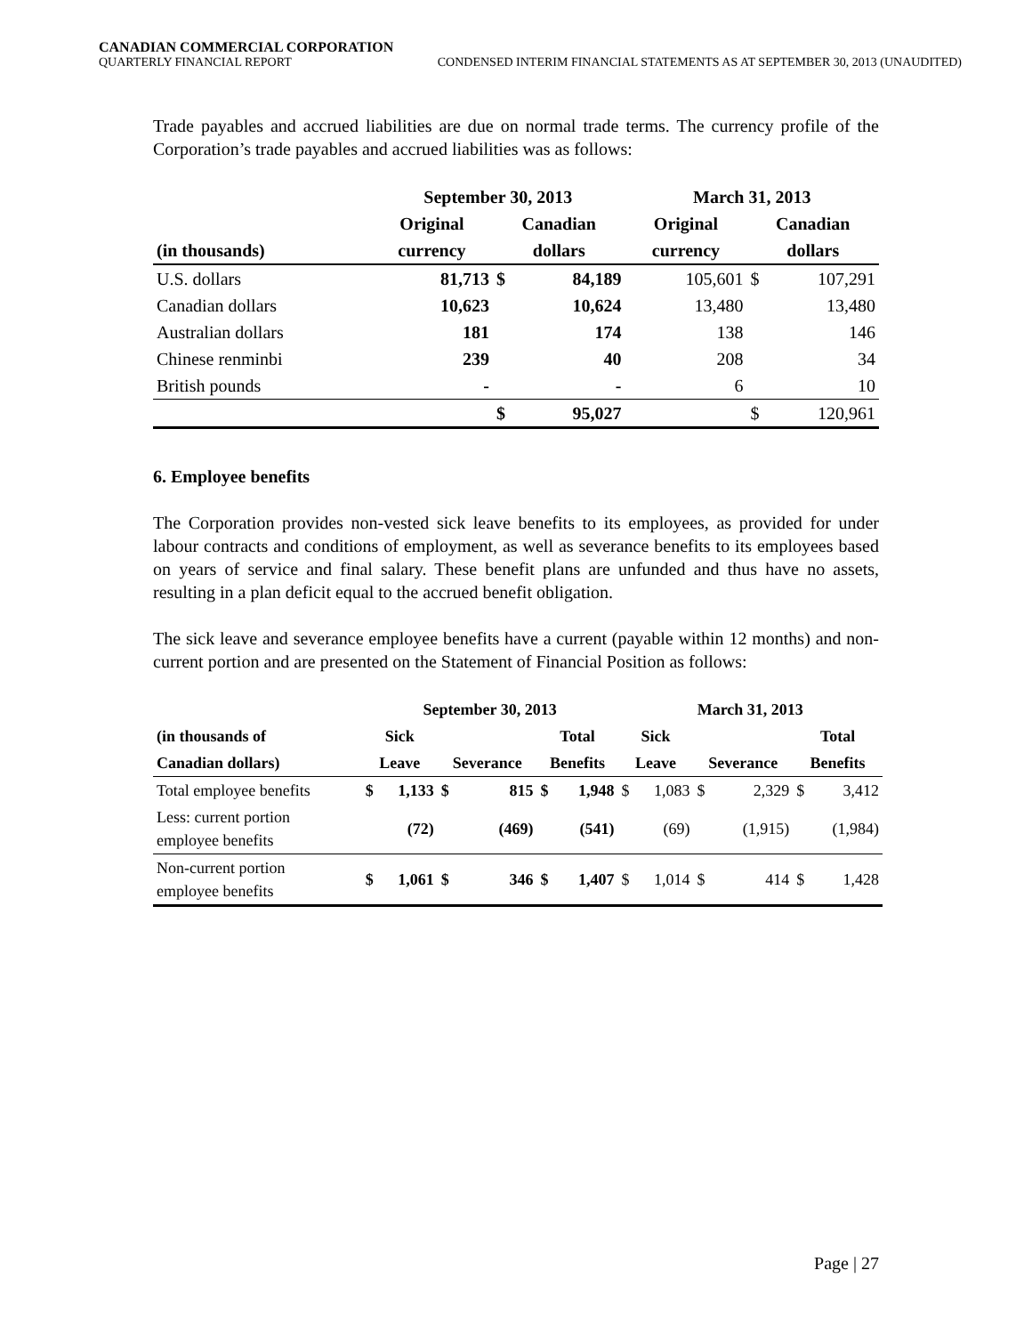CANADIAN COMMERCIAL CORPORATION
QUARTERLY FINANCIAL REPORT CONDENSED INTERIM FINANCIAL STATEMENTS AS AT SEPTEMBER 30, 2013 (UNAUDITED)
Trade payables and accrued liabilities are due on normal trade terms. The currency profile of the Corporation’s trade payables and accrued liabilities was as follows:
| | September 30, 2013 | | | March 31, 2013 | | |
| --- | --- | --- | --- | --- | --- | --- |
| | Original | Canadian | | Original | Canadian | |
| (in thousands) | currency | dollars | | currency | dollars | |
| U.S. dollars | 81,713 | $ | 84,189 | 105,601 | $ | 107,291 |
| Canadian dollars | 10,623 | | 10,624 | 13,480 | | 13,480 |
| Australian dollars | 181 | | 174 | 138 | | 146 |
| Chinese renminbi | 239 | | 40 | 208 | | 34 |
| British pounds | - | | - | 6 | | 10 |
| | | $ | 95,027 | | $ | 120,961 |
6. Employee benefits
The Corporation provides non-vested sick leave benefits to its employees, as provided for under labour contracts and conditions of employment, as well as severance benefits to its employees based on years of service and final salary. These benefit plans are unfunded and thus have no assets, resulting in a plan deficit equal to the accrued benefit obligation.
The sick leave and severance employee benefits have a current (payable within 12 months) and non-current portion and are presented on the Statement of Financial Position as follows:
| | September 30, 2013 | | | | | | March 31, 2013 | | | | | |
| --- | --- | --- | --- | --- | --- | --- | --- | --- | --- | --- | --- | --- |
| (in thousands of | Sick | | | | Total | | Sick | | | | Total | |
| Canadian dollars) | Leave | | Severance | | Benefits | | Leave | | Severance | | Benefits | |
| Total employee benefits | $ | 1,133 | $ | 815 | $ | 1,948 | $ | 1,083 | $ | 2,329 | $ | 3,412 |
| Less: current portion employee benefits | | (72) | | (469) | | (541) | | (69) | | (1,915) | | (1,984) |
| Non-current portion employee benefits | $ | 1,061 | $ | 346 | $ | 1,407 | $ | 1,014 | $ | 414 | $ | 1,428 |
Page | 27